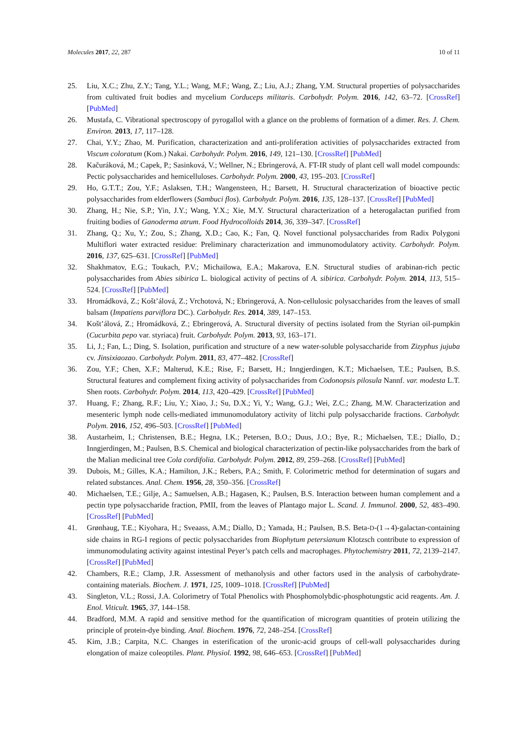Molecules 2017, 22, 287 10 of 11
25. Liu, X.C.; Zhu, Z.Y.; Tang, Y.L.; Wang, M.F.; Wang, Z.; Liu, A.J.; Zhang, Y.M. Structural properties of polysaccharides from cultivated fruit bodies and mycelium Corduceps militaris. Carbohydr. Polym. 2016, 142, 63–72. [CrossRef] [PubMed]
26. Mustafa, C. Vibrational spectroscopy of pyrogallol with a glance on the problems of formation of a dimer. Res. J. Chem. Environ. 2013, 17, 117–128.
27. Chai, Y.Y.; Zhao, M. Purification, characterization and anti-proliferation activities of polysaccharides extracted from Viscum coloratum (Kom.) Nakai. Carbohydr. Polym. 2016, 149, 121–130. [CrossRef] [PubMed]
28. Kačuráková, M.; Capek, P.; Sasinková, V.; Wellner, N.; Ebringerová, A. FT-IR study of plant cell wall model compounds: Pectic polysaccharides and hemicelluloses. Carbohydr. Polym. 2000, 43, 195–203. [CrossRef]
29. Ho, G.T.T.; Zou, Y.F.; Aslaksen, T.H.; Wangensteen, H.; Barsett, H. Structural characterization of bioactive pectic polysaccharides from elderflowers (Sambuci flos). Carbohydr. Polym. 2016, 135, 128–137. [CrossRef] [PubMed]
30. Zhang, H.; Nie, S.P.; Yin, J.Y.; Wang, Y.X.; Xie, M.Y. Structural characterization of a heterogalactan purified from fruiting bodies of Ganoderma atrum. Food Hydrocolloids 2014, 36, 339–347. [CrossRef]
31. Zhang, Q.; Xu, Y.; Zou, S.; Zhang, X.D.; Cao, K.; Fan, Q. Novel functional polysaccharides from Radix Polygoni Multiflori water extracted residue: Preliminary characterization and immunomodulatory activity. Carbohydr. Polym. 2016, 137, 625–631. [CrossRef] [PubMed]
32. Shakhmatov, E.G.; Toukach, P.V.; Michailowa, E.A.; Makarova, E.N. Structural studies of arabinan-rich pectic polysaccharides from Abies sibirica L. biological activity of pectins of A. sibirica. Carbohydr. Polym. 2014, 113, 515–524. [CrossRef] [PubMed]
33. Hromádková, Z.; Košt’álová, Z.; Vrchotová, N.; Ebringerová, A. Non-cellulosic polysaccharides from the leaves of small balsam (Impatiens parviflora DC.). Carbohydr. Res. 2014, 389, 147–153.
34. Košt’álová, Z.; Hromádková, Z.; Ebringerová, A. Structural diversity of pectins isolated from the Styrian oil-pumpkin (Cucurbita pepo var. styriaca) fruit. Carbohydr. Polym. 2013, 93, 163–171.
35. Li, J.; Fan, L.; Ding, S. Isolation, purification and structure of a new water-soluble polysaccharide from Zizyphus jujuba cv. Jinsixiaozao. Carbohydr. Polym. 2011, 83, 477–482. [CrossRef]
36. Zou, Y.F.; Chen, X.F.; Malterud, K.E.; Rise, F.; Barsett, H.; Inngjerdingen, K.T.; Michaelsen, T.E.; Paulsen, B.S. Structural features and complement fixing activity of polysaccharides from Codonopsis pilosula Nannf. var. modesta L.T. Shen roots. Carbohydr. Polym. 2014, 113, 420–429. [CrossRef] [PubMed]
37. Huang, F.; Zhang, R.F.; Liu, Y.; Xiao, J.; Su, D.X.; Yi, Y.; Wang, G.J.; Wei, Z.C.; Zhang, M.W. Characterization and mesenteric lymph node cells-mediated immunomodulatory activity of litchi pulp polysaccharide fractions. Carbohydr. Polym. 2016, 152, 496–503. [CrossRef] [PubMed]
38. Austarheim, I.; Christensen, B.E.; Hegna, I.K.; Petersen, B.O.; Duus, J.O.; Bye, R.; Michaelsen, T.E.; Diallo, D.; Inngjerdingen, M.; Paulsen, B.S. Chemical and biological characterization of pectin-like polysaccharides from the bark of the Malian medicinal tree Cola cordifolia. Carbohydr. Polym. 2012, 89, 259–268. [CrossRef] [PubMed]
39. Dubois, M.; Gilles, K.A.; Hamilton, J.K.; Rebers, P.A.; Smith, F. Colorimetric method for determination of sugars and related substances. Anal. Chem. 1956, 28, 350–356. [CrossRef]
40. Michaelsen, T.E.; Gilje, A.; Samuelsen, A.B.; Hagasen, K.; Paulsen, B.S. Interaction between human complement and a pectin type polysaccharide fraction, PMII, from the leaves of Plantago major L. Scand. J. Immunol. 2000, 52, 483–490. [CrossRef] [PubMed]
41. Grønhaug, T.E.; Kiyohara, H.; Sveaass, A.M.; Diallo, D.; Yamada, H.; Paulsen, B.S. Beta-D-(1→4)-galactan-containing side chains in RG-I regions of pectic polysaccharides from Biophytum petersianum Klotzsch contribute to expression of immunomodulating activity against intestinal Peyer’s patch cells and macrophages. Phytochemistry 2011, 72, 2139–2147. [CrossRef] [PubMed]
42. Chambers, R.E.; Clamp, J.R. Assessment of methanolysis and other factors used in the analysis of carbohydrate-containing materials. Biochem. J. 1971, 125, 1009–1018. [CrossRef] [PubMed]
43. Singleton, V.L.; Rossi, J.A. Colorimetry of Total Phenolics with Phosphomolybdic-phosphotungstic acid reagents. Am. J. Enol. Viticult. 1965, 37, 144–158.
44. Bradford, M.M. A rapid and sensitive method for the quantification of microgram quantities of protein utilizing the principle of protein-dye binding. Anal. Biochem. 1976, 72, 248–254. [CrossRef]
45. Kim, J.B.; Carpita, N.C. Changes in esterification of the uronic-acid groups of cell-wall polysaccharides during elongation of maize coleoptiles. Plant. Physiol. 1992, 98, 646–653. [CrossRef] [PubMed]